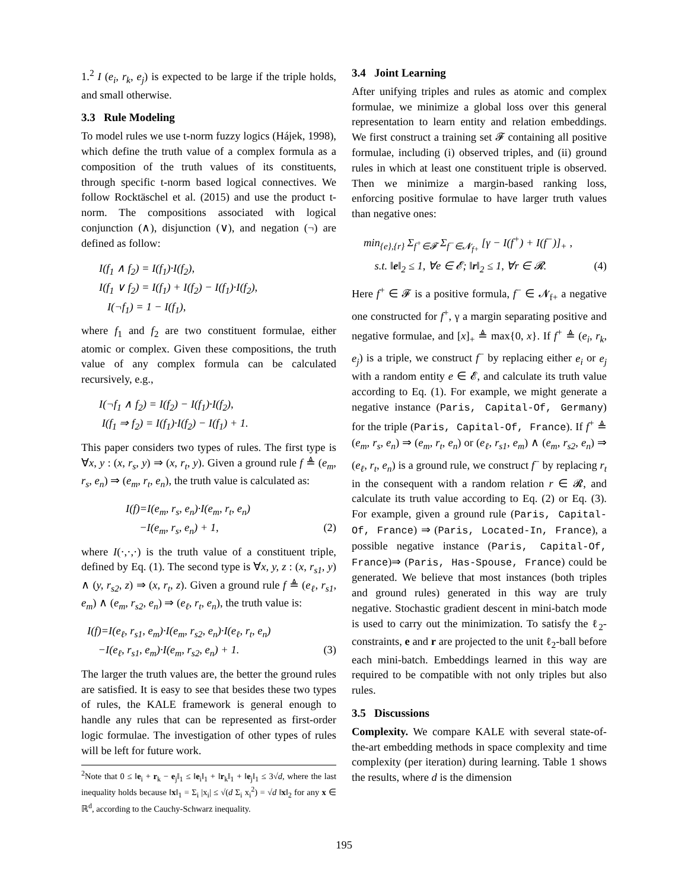1.<sup>2</sup> I (e<sub>i</sub>, r<sub>k</sub>, e<sub>j</sub>) is expected to be large if the triple holds, and small otherwise.
3.3 Rule Modeling
To model rules we use t-norm fuzzy logics (Hájek, 1998), which define the truth value of a complex formula as a composition of the truth values of its constituents, through specific t-norm based logical connectives. We follow Rocktäschel et al. (2015) and use the product t-norm. The compositions associated with logical conjunction (∧), disjunction (∨), and negation (¬) are defined as follow:
I(f<sub>1</sub> ∧ f<sub>2</sub>) = I(f<sub>1</sub>)·I(f<sub>2</sub>),
I(f<sub>1</sub> ∨ f<sub>2</sub>) = I(f<sub>1</sub>) + I(f<sub>2</sub>) − I(f<sub>1</sub>)·I(f<sub>2</sub>),
I(¬f<sub>1</sub>) = 1 − I(f<sub>1</sub>),
where f<sub>1</sub> and f<sub>2</sub> are two constituent formulae, either atomic or complex. Given these compositions, the truth value of any complex formula can be calculated recursively, e.g.,
I(¬f<sub>1</sub> ∧ f<sub>2</sub>) = I(f<sub>2</sub>) − I(f<sub>1</sub>)·I(f<sub>2</sub>),
I(f<sub>1</sub> ⇒ f<sub>2</sub>) = I(f<sub>1</sub>)·I(f<sub>2</sub>) − I(f<sub>1</sub>) + 1.
This paper considers two types of rules. The first type is ∀x, y : (x, r<sub>s</sub>, y) ⇒ (x, r<sub>t</sub>, y). Given a ground rule f ≜ (e<sub>m</sub>, r<sub>s</sub>, e<sub>n</sub>) ⇒ (e<sub>m</sub>, r<sub>t</sub>, e<sub>n</sub>), the truth value is calculated as:
I(f)=I(e<sub>m</sub>, r<sub>s</sub>, e<sub>n</sub>)·I(e<sub>m</sub>, r<sub>t</sub>, e<sub>n</sub>)
−I(e<sub>m</sub>, r<sub>s</sub>, e<sub>n</sub>) + 1, (2)
where I(·,·,·) is the truth value of a constituent triple, defined by Eq. (1). The second type is ∀x, y, z : (x, r<sub>s1</sub>, y) ∧ (y, r<sub>s2</sub>, z) ⇒ (x, r<sub>t</sub>, z). Given a ground rule f ≜ (e<sub>ℓ</sub>, r<sub>s1</sub>, e<sub>m</sub>) ∧ (e<sub>m</sub>, r<sub>s2</sub>, e<sub>n</sub>) ⇒ (e<sub>ℓ</sub>, r<sub>t</sub>, e<sub>n</sub>), the truth value is:
I(f)=I(e<sub>ℓ</sub>, r<sub>s1</sub>, e<sub>m</sub>)·I(e<sub>m</sub>, r<sub>s2</sub>, e<sub>n</sub>)·I(e<sub>ℓ</sub>, r<sub>t</sub>, e<sub>n</sub>)
−I(e<sub>ℓ</sub>, r<sub>s1</sub>, e<sub>m</sub>)·I(e<sub>m</sub>, r<sub>s2</sub>, e<sub>n</sub>) + 1. (3)
The larger the truth values are, the better the ground rules are satisfied. It is easy to see that besides these two types of rules, the KALE framework is general enough to handle any rules that can be represented as first-order logic formulae. The investigation of other types of rules will be left for future work.
<sup>2</sup> Note that 0 ≤ ‖e<sub>i</sub> + r<sub>k</sub> − e<sub>j</sub>‖<sub>1</sub> ≤ ‖e<sub>i</sub>‖<sub>1</sub> + ‖r<sub>k</sub>‖<sub>1</sub> + ‖e<sub>j</sub>‖<sub>1</sub> ≤ 3√d, where the last inequality holds because ‖x‖<sub>1</sub> = Σ<sub>i</sub> |x<sub>i</sub>| ≤ √(d Σ<sub>i</sub> x<sub>i</sub><sup>2</sup>) = √d ‖x‖<sub>2</sub> for any x ∈ ℝ<sup>d</sup>, according to the Cauchy-Schwarz inequality.
3.4 Joint Learning
After unifying triples and rules as atomic and complex formulae, we minimize a global loss over this general representation to learn entity and relation embeddings. We first construct a training set 𝓕 containing all positive formulae, including (i) observed triples, and (ii) ground rules in which at least one constituent triple is observed. Then we minimize a margin-based ranking loss, enforcing positive formulae to have larger truth values than negative ones:
min<sub>{e},{r}</sub> Σ<sub>f<sup>+</sup>∈𝓕</sub> Σ<sub>f<sup>−</sup>∈𝓝<sub>f+</sub></sub> [γ − I(f<sup>+</sup>) + I(f<sup>−</sup>)]<sub>+</sub> ,
s.t. ‖e‖<sub>2</sub> ≤ 1, ∀e ∈ 𝓔; ‖r‖<sub>2</sub> ≤ 1, ∀r ∈ 𝓡. (4)
Here f<sup>+</sup> ∈ 𝓕 is a positive formula, f<sup>−</sup> ∈ 𝓝<sub>f+</sub> a negative one constructed for f<sup>+</sup>, γ a margin separating positive and negative formulae, and [x]<sub>+</sub> ≜ max{0, x}. If f<sup>+</sup> ≜ (e<sub>i</sub>, r<sub>k</sub>, e<sub>j</sub>) is a triple, we construct f<sup>−</sup> by replacing either e<sub>i</sub> or e<sub>j</sub> with a random entity e ∈ 𝓔, and calculate its truth value according to Eq. (1). For example, we might generate a negative instance (Paris, Capital-Of, Germany) for the triple (Paris, Capital-Of, France). If f<sup>+</sup> ≜ (e<sub>m</sub>, r<sub>s</sub>, e<sub>n</sub>) ⇒ (e<sub>m</sub>, r<sub>t</sub>, e<sub>n</sub>) or (e<sub>ℓ</sub>, r<sub>s1</sub>, e<sub>m</sub>) ∧ (e<sub>m</sub>, r<sub>s2</sub>, e<sub>n</sub>) ⇒ (e<sub>ℓ</sub>, r<sub>t</sub>, e<sub>n</sub>) is a ground rule, we construct f<sup>−</sup> by replacing r<sub>t</sub> in the consequent with a random relation r ∈ 𝓡, and calculate its truth value according to Eq. (2) or Eq. (3). For example, given a ground rule (Paris, Capital-Of, France) ⇒ (Paris, Located-In, France), a possible negative instance (Paris, Capital-Of, France)⇒ (Paris, Has-Spouse, France) could be generated. We believe that most instances (both triples and ground rules) generated in this way are truly negative. Stochastic gradient descent in mini-batch mode is used to carry out the minimization. To satisfy the ℓ<sub>2</sub>-constraints, e and r are projected to the unit ℓ<sub>2</sub>-ball before each mini-batch. Embeddings learned in this way are required to be compatible with not only triples but also rules.
3.5 Discussions
Complexity. We compare KALE with several state-of-the-art embedding methods in space complexity and time complexity (per iteration) during learning. Table 1 shows the results, where d is the dimension
195